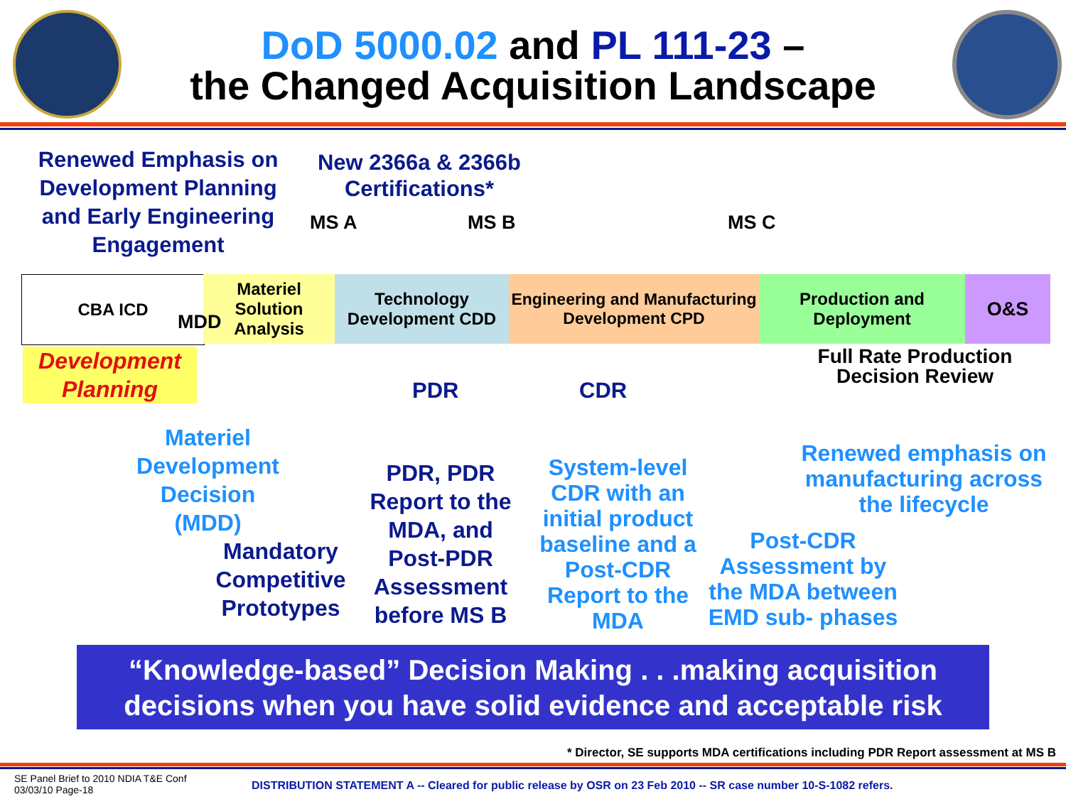DoD 5000.02 and PL 111-23 –
the Changed Acquisition Landscape
Renewed Emphasis on Development Planning and Early Engineering Engagement
New 2366a & 2366b Certifications*
MS A MS B MS C
CBA ICD
Materiel
Solution
Analysis
Technology Development CDD
Engineering and Manufacturing Development CPD
Production and Deployment
O&S
MDD
Development Planning
Full Rate Production Decision Review
PDR CDR
Materiel Development Decision (MDD)
Mandatory Competitive Prototypes
PDR, PDR Report to the MDA, and Post-PDR Assessment before MS B
System-level CDR with an initial product baseline and a Post-CDR Report to the MDA
Post-CDR Assessment by the MDA between EMD sub- phases
Renewed emphasis on manufacturing across the lifecycle
“Knowledge-based” Decision Making . . .making acquisition decisions when you have solid evidence and acceptable risk
* Director, SE supports MDA certifications including PDR Report assessment at MS B
SE Panel Brief to 2010 NDIA T&E Conf
03/03/10 Page-18
DISTRIBUTION STATEMENT A -- Cleared for public release by OSR on 23 Feb 2010 -- SR case number 10-S-1082 refers.